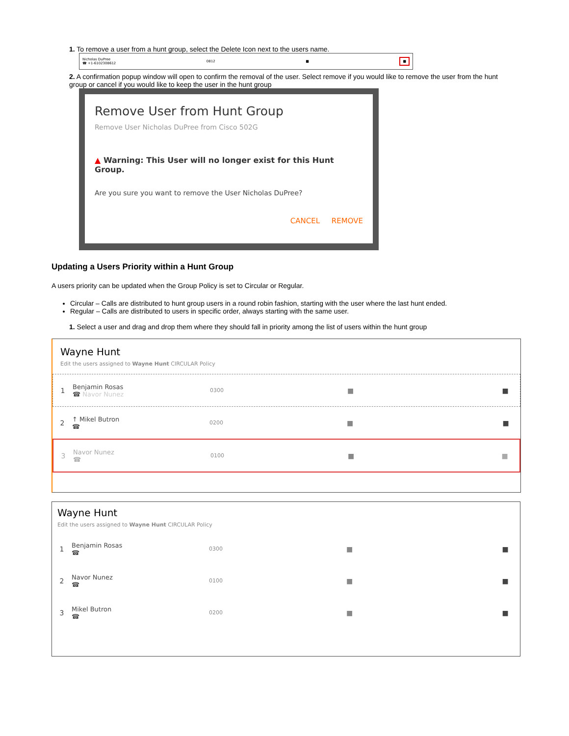1. To remove a user from a hunt group, select the Delete Icon next to the users name.
Nicholas DuPree
☎ +1-6102308612 0812 ■ ■
2. A confirmation popup window will open to confirm the removal of the user. Select remove if you would like to remove the user from the hunt group or cancel if you would like to keep the user in the hunt group
Remove User from Hunt Group
Remove User Nicholas DuPree from Cisco 502G
▲ Warning: This User will no longer exist for this Hunt Group.
Are you sure you want to remove the User Nicholas DuPree?
CANCEL REMOVE
Updating a Users Priority within a Hunt Group
A users priority can be updated when the Group Policy is set to Circular or Regular.
Circular – Calls are distributed to hunt group users in a round robin fashion, starting with the user where the last hunt ended.
Regular – Calls are distributed to users in specific order, always starting with the same user.
1. Select a user and drag and drop them where they should fall in priority among the list of users within the hunt group
Wayne Hunt
Edit the users assigned to Wayne Hunt CIRCULAR Policy
1
Benjamin Rosas
☎ Navor Nunez
0300
■ ■
2
↑ Mikel Butron
☎
0200
■ ■
3
Navor Nunez
☎
0100
■ ■
Wayne Hunt
Edit the users assigned to Wayne Hunt CIRCULAR Policy
1
Benjamin Rosas
☎
0300
■ ■
2
Navor Nunez
☎
0100
■ ■
3
Mikel Butron
☎
0200
■ ■